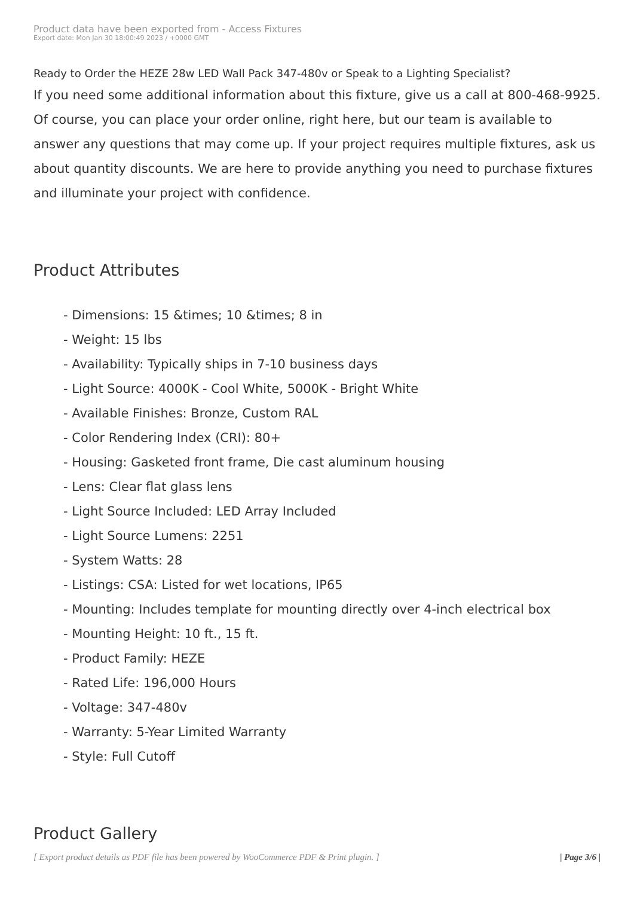Product data have been exported from - Access Fixtures
Export date: Mon Jan 30 18:00:49 2023 / +0000 GMT
Ready to Order the HEZE 28w LED Wall Pack 347-480v or Speak to a Lighting Specialist?
If you need some additional information about this fixture, give us a call at 800-468-9925. Of course, you can place your order online, right here, but our team is available to answer any questions that may come up. If your project requires multiple fixtures, ask us about quantity discounts. We are here to provide anything you need to purchase fixtures and illuminate your project with confidence.
Product Attributes
- Dimensions: 15 &times; 10 &times; 8 in
- Weight: 15 lbs
- Availability: Typically ships in 7-10 business days
- Light Source: 4000K - Cool White, 5000K - Bright White
- Available Finishes: Bronze, Custom RAL
- Color Rendering Index (CRI): 80+
- Housing: Gasketed front frame, Die cast aluminum housing
- Lens: Clear flat glass lens
- Light Source Included: LED Array Included
- Light Source Lumens: 2251
- System Watts: 28
- Listings: CSA: Listed for wet locations, IP65
- Mounting: Includes template for mounting directly over 4-inch electrical box
- Mounting Height: 10 ft., 15 ft.
- Product Family: HEZE
- Rated Life: 196,000 Hours
- Voltage: 347-480v
- Warranty: 5-Year Limited Warranty
- Style: Full Cutoff
Product Gallery
[ Export product details as PDF file has been powered by WooCommerce PDF & Print plugin. ] | Page 3/6 |